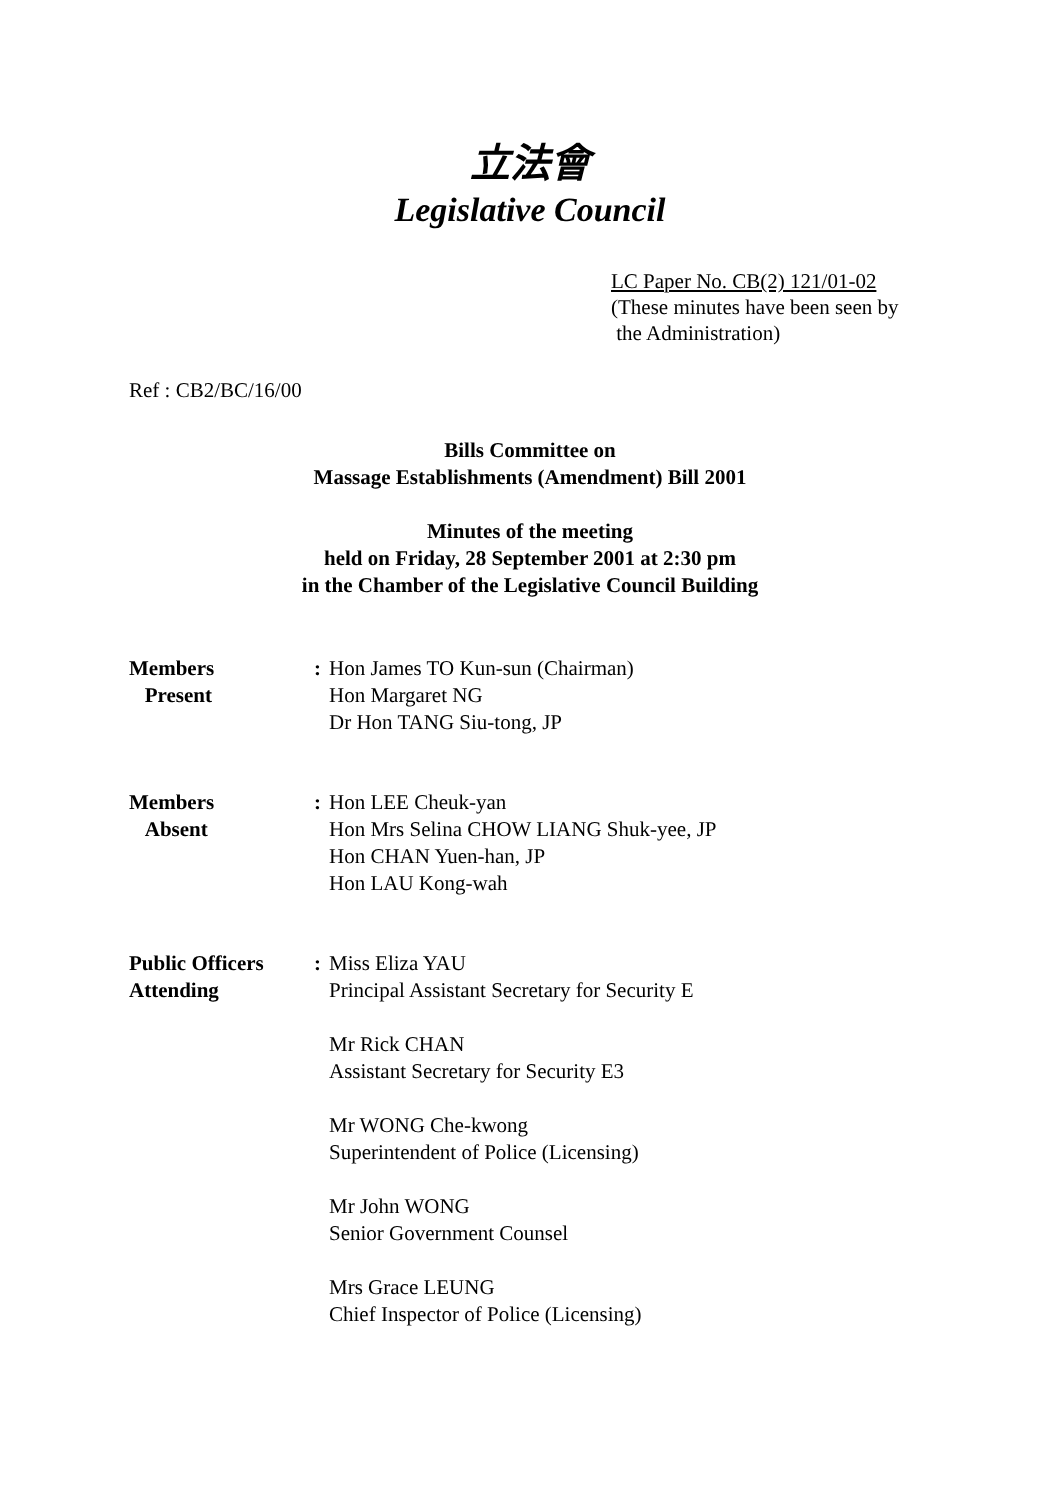立法會
Legislative Council
LC Paper No. CB(2) 121/01-02
(These minutes have been seen by
the Administration)
Ref : CB2/BC/16/00
Bills Committee on
Massage Establishments (Amendment) Bill 2001
Minutes of the meeting
held on Friday, 28 September 2001 at 2:30 pm
in the Chamber of the Legislative Council Building
| Members Present | : | Hon James TO Kun-sun (Chairman) Hon Margaret NG Dr Hon TANG Siu-tong, JP |
| Members Absent | : | Hon LEE Cheuk-yan Hon Mrs Selina CHOW LIANG Shuk-yee, JP Hon CHAN Yuen-han, JP Hon LAU Kong-wah |
| Public Officers Attending | : | Miss Eliza YAU Principal Assistant Secretary for Security E Mr Rick CHAN Assistant Secretary for Security E3 Mr WONG Che-kwong Superintendent of Police (Licensing) Mr John WONG Senior Government Counsel Mrs Grace LEUNG Chief Inspector of Police (Licensing) |